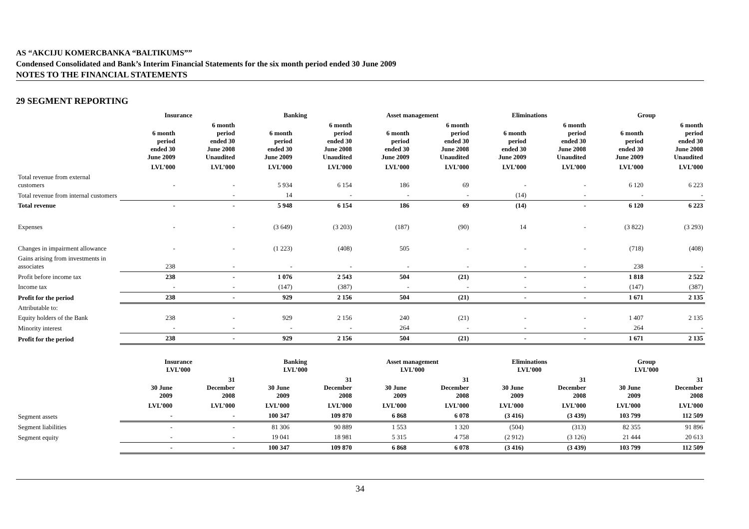AS “AKCIJU KOMERCBANKA “BALTIKUMS””
Condensed Consolidated and Bank’s Interim Financial Statements for the six month period ended 30 June 2009
NOTES TO THE FINANCIAL STATEMENTS
29 SEGMENT REPORTING
| | Insurance | | Banking | | Asset management | | Eliminations | | Group | |
| --- | --- | --- | --- | --- | --- | --- | --- | --- | --- | --- |
| | 6 month period ended 30 June 2009 | 6 month period ended 30 June 2008 Unaudited | 6 month period ended 30 June 2009 | 6 month period ended 30 June 2008 Unaudited | 6 month period ended 30 June 2009 | 6 month period ended 30 June 2008 Unaudited | 6 month period ended 30 June 2009 | 6 month period ended 30 June 2008 Unaudited | 6 month period ended 30 June 2009 | 6 month period ended 30 June 2008 Unaudited |
| | LVL’000 | LVL’000 | LVL’000 | LVL’000 | LVL’000 | LVL’000 | LVL’000 | LVL’000 | LVL’000 | LVL’000 |
| Total revenue from external customers | - | - | 5 934 | 6 154 | 186 | 69 | - | - | 6 120 | 6 223 |
| Total revenue from internal customers | | - | 14 | - | - | - | (14) | - | - | - |
| Total revenue | - | - | 5 948 | 6 154 | 186 | 69 | (14) | - | 6 120 | 6 223 |
| Expenses | - | - | (3 649) | (3 203) | (187) | (90) | 14 | - | (3 822) | (3 293) |
| Changes in impairment allowance | - | - | (1 223) | (408) | 505 | - | - | - | (718) | (408) |
| Gains arising from investments in associates | 238 | - | - | - | - | - | - | - | 238 | - |
| Profit before income tax | 238 | - | 1 076 | 2 543 | 504 | (21) | - | - | 1 818 | 2 522 |
| Income tax | - | - | (147) | (387) | - | - | - | - | (147) | (387) |
| Profit for the period | 238 | - | 929 | 2 156 | 504 | (21) | - | - | 1 671 | 2 135 |
| Attributable to: | | | | | | | | | | |
| Equity holders of the Bank | 238 | - | 929 | 2 156 | 240 | (21) | - | - | 1 407 | 2 135 |
| Minority interest | - | - | - | - | 264 | - | - | - | 264 | - |
| Profit for the period | 238 | - | 929 | 2 156 | 504 | (21) | - | - | 1 671 | 2 135 |
| | Insurance LVL’000 | | Banking LVL’000 | | Asset management LVL’000 | | Eliminations LVL’000 | | Group LVL’000 | |
| --- | --- | --- | --- | --- | --- | --- | --- | --- | --- | --- |
| | 30 June 2009 | 31 December 2008 | 30 June 2009 | 31 December 2008 | 30 June 2009 | 31 December 2008 | 30 June 2009 | 31 December 2008 | 30 June 2009 | 31 December 2008 |
| | LVL’000 | LVL’000 | LVL’000 | LVL’000 | LVL’000 | LVL’000 | LVL’000 | LVL’000 | LVL’000 | LVL’000 |
| Segment assets | - | - | 100 347 | 109 870 | 6 868 | 6 078 | (3 416) | (3 439) | 103 799 | 112 509 |
| Segment liabilities | - | - | 81 306 | 90 889 | 1 553 | 1 320 | (504) | (313) | 82 355 | 91 896 |
| Segment equity | - | - | 19 041 | 18 981 | 5 315 | 4 758 | (2 912) | (3 126) | 21 444 | 20 613 |
| | - | - | 100 347 | 109 870 | 6 868 | 6 078 | (3 416) | (3 439) | 103 799 | 112 509 |
34